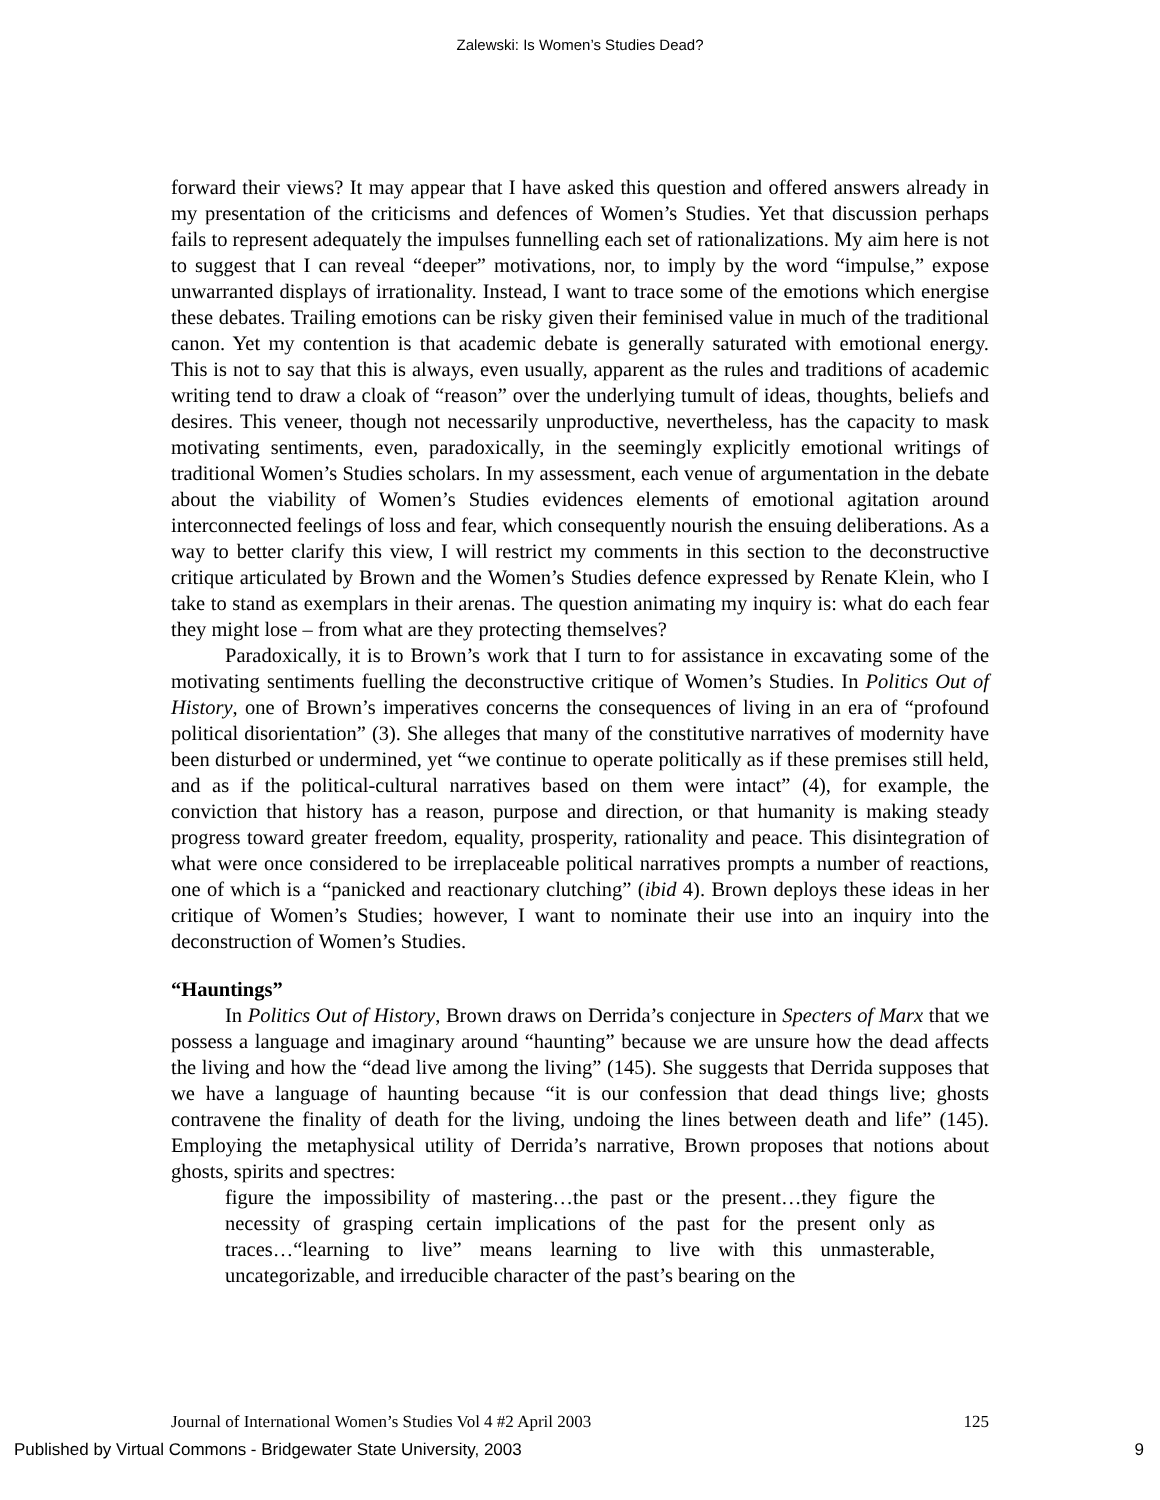Zalewski: Is Women’s Studies Dead?
forward their views? It may appear that I have asked this question and offered answers already in my presentation of the criticisms and defences of Women’s Studies. Yet that discussion perhaps fails to represent adequately the impulses funnelling each set of rationalizations. My aim here is not to suggest that I can reveal “deeper” motivations, nor, to imply by the word “impulse,” expose unwarranted displays of irrationality. Instead, I want to trace some of the emotions which energise these debates. Trailing emotions can be risky given their feminised value in much of the traditional canon. Yet my contention is that academic debate is generally saturated with emotional energy. This is not to say that this is always, even usually, apparent as the rules and traditions of academic writing tend to draw a cloak of “reason” over the underlying tumult of ideas, thoughts, beliefs and desires. This veneer, though not necessarily unproductive, nevertheless, has the capacity to mask motivating sentiments, even, paradoxically, in the seemingly explicitly emotional writings of traditional Women’s Studies scholars. In my assessment, each venue of argumentation in the debate about the viability of Women’s Studies evidences elements of emotional agitation around interconnected feelings of loss and fear, which consequently nourish the ensuing deliberations. As a way to better clarify this view, I will restrict my comments in this section to the deconstructive critique articulated by Brown and the Women’s Studies defence expressed by Renate Klein, who I take to stand as exemplars in their arenas. The question animating my inquiry is: what do each fear they might lose – from what are they protecting themselves?
Paradoxically, it is to Brown’s work that I turn to for assistance in excavating some of the motivating sentiments fuelling the deconstructive critique of Women’s Studies. In Politics Out of History, one of Brown’s imperatives concerns the consequences of living in an era of “profound political disorientation” (3). She alleges that many of the constitutive narratives of modernity have been disturbed or undermined, yet “we continue to operate politically as if these premises still held, and as if the political-cultural narratives based on them were intact” (4), for example, the conviction that history has a reason, purpose and direction, or that humanity is making steady progress toward greater freedom, equality, prosperity, rationality and peace. This disintegration of what were once considered to be irreplaceable political narratives prompts a number of reactions, one of which is a “panicked and reactionary clutching” (ibid 4). Brown deploys these ideas in her critique of Women’s Studies; however, I want to nominate their use into an inquiry into the deconstruction of Women’s Studies.
“Hauntings”
In Politics Out of History, Brown draws on Derrida’s conjecture in Specters of Marx that we possess a language and imaginary around “haunting” because we are unsure how the dead affects the living and how the “dead live among the living” (145). She suggests that Derrida supposes that we have a language of haunting because “it is our confession that dead things live; ghosts contravene the finality of death for the living, undoing the lines between death and life” (145). Employing the metaphysical utility of Derrida’s narrative, Brown proposes that notions about ghosts, spirits and spectres:
figure the impossibility of mastering…the past or the present…they figure the necessity of grasping certain implications of the past for the present only as traces…“learning to live” means learning to live with this unmasterable, uncategorizable, and irreducible character of the past’s bearing on the
Journal of International Women’s Studies Vol 4 #2 April 2003 125
Published by Virtual Commons - Bridgewater State University, 2003 9